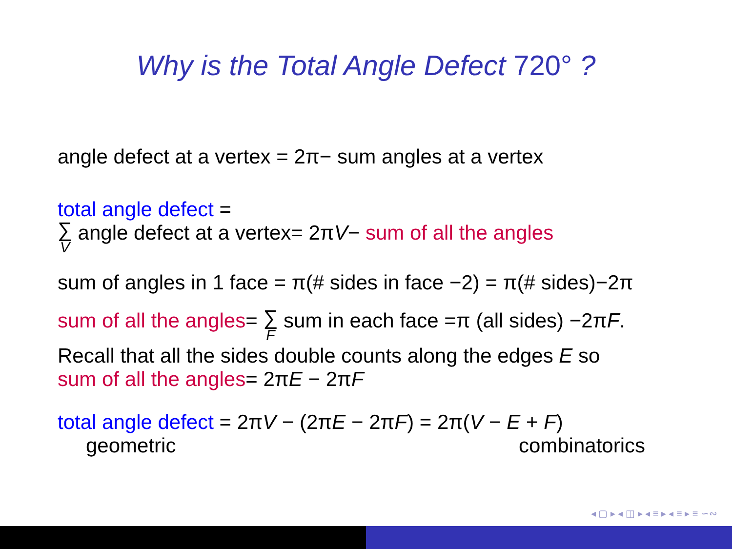Why is the Total Angle Defect 720° ?
angle defect at a vertex = 2π− sum angles at a vertex
total angle defect =
∑ V angle defect at a vertex= 2πV− sum of all the angles
sum of angles in 1 face = π(# sides in face −2) = π(# sides)−2π
sum of all the angles= ∑ F sum in each face =π (all sides) −2πF.
Recall that all the sides double counts along the edges E so
sum of all the angles= 2πE − 2πF
total angle defect = 2πV − (2πE − 2πF) = 2π(V − E + F)
geometric combinatorics
◂ ▢ ▸ ◂ ◫ ▸ ◂ ≡ ▸ ◂ ≡ ▸ ≡ ∽∾